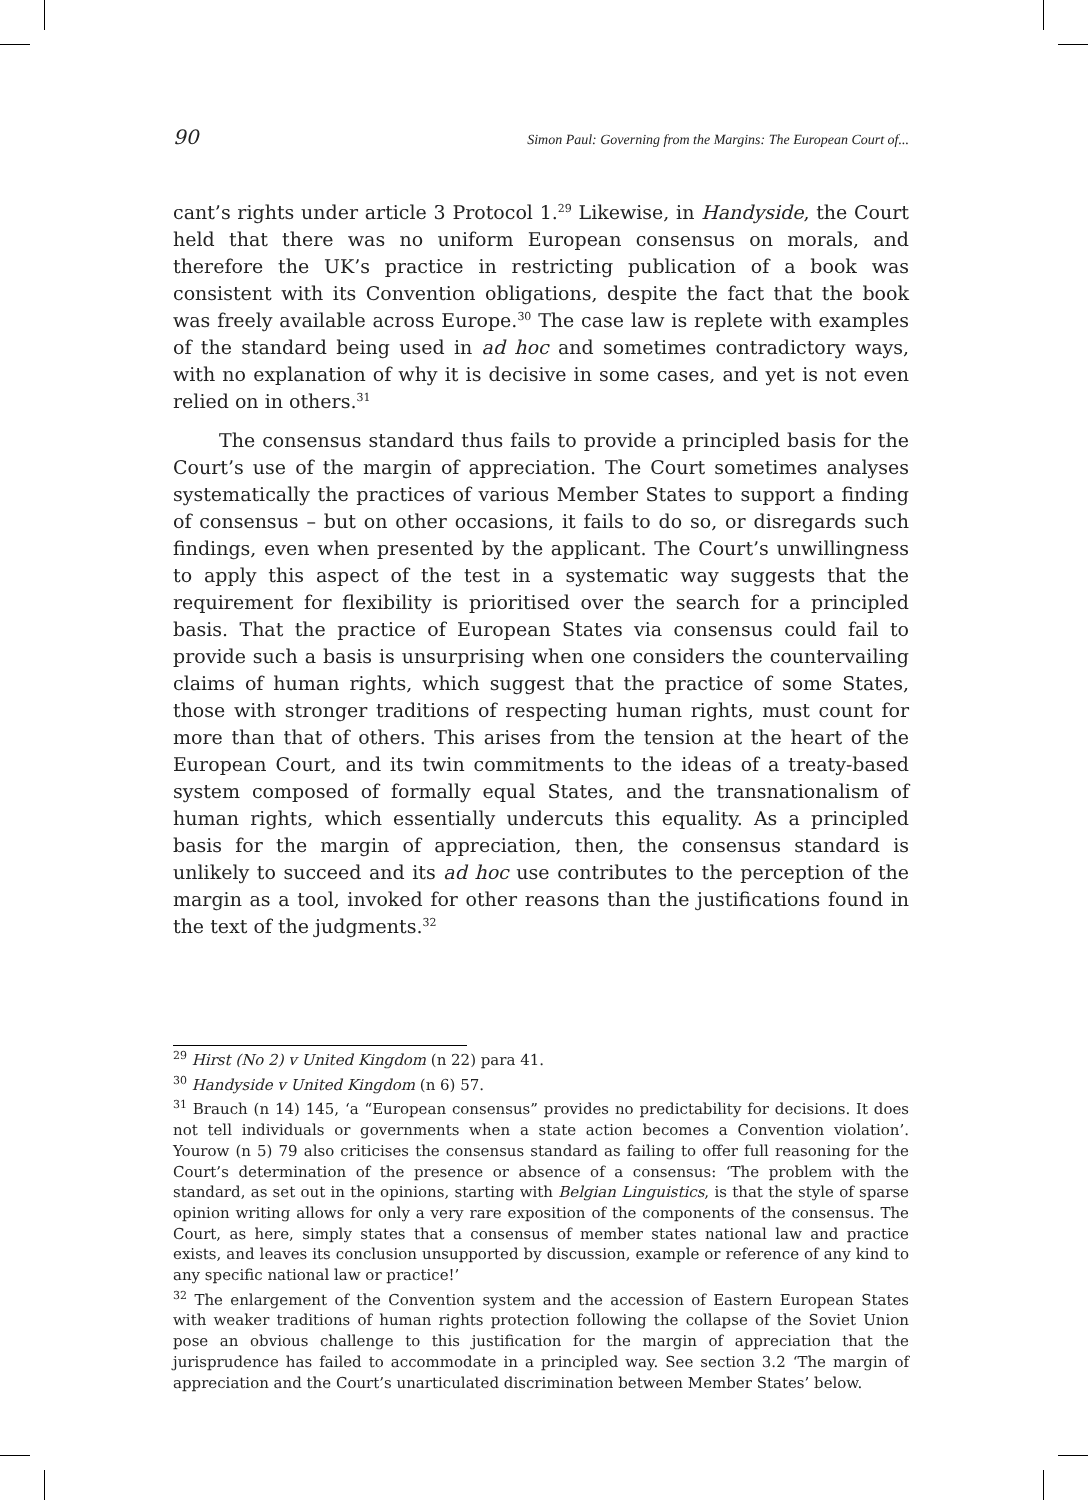90 Simon Paul: Governing from the Margins: The European Court of...
cant’s rights under article 3 Protocol 1.<sup>29</sup> Likewise, in Handyside, the Court held that there was no uniform European consensus on morals, and therefore the UK’s practice in restricting publication of a book was consistent with its Convention obligations, despite the fact that the book was freely available across Europe.<sup>30</sup> The case law is replete with examples of the standard being used in ad hoc and sometimes contradictory ways, with no explanation of why it is decisive in some cases, and yet is not even relied on in others.<sup>31</sup>
The consensus standard thus fails to provide a principled basis for the Court’s use of the margin of appreciation. The Court sometimes analyses systematically the practices of various Member States to support a finding of consensus – but on other occasions, it fails to do so, or disregards such findings, even when presented by the applicant. The Court’s unwillingness to apply this aspect of the test in a systematic way suggests that the requirement for flexibility is prioritised over the search for a principled basis. That the practice of European States via consensus could fail to provide such a basis is unsurprising when one considers the countervailing claims of human rights, which suggest that the practice of some States, those with stronger traditions of respecting human rights, must count for more than that of others. This arises from the tension at the heart of the European Court, and its twin commitments to the ideas of a treaty-based system composed of formally equal States, and the transnationalism of human rights, which essentially undercuts this equality. As a principled basis for the margin of appreciation, then, the consensus standard is unlikely to succeed and its ad hoc use contributes to the perception of the margin as a tool, invoked for other reasons than the justifications found in the text of the judgments.<sup>32</sup>
<sup>29</sup> Hirst (No 2) v United Kingdom (n 22) para 41.
<sup>30</sup> Handyside v United Kingdom (n 6) 57.
<sup>31</sup> Brauch (n 14) 145, ‘a “European consensus” provides no predictability for decisions. It does not tell individuals or governments when a state action becomes a Convention violation’. Yourow (n 5) 79 also criticises the consensus standard as failing to offer full reasoning for the Court’s determination of the presence or absence of a consensus: ‘The problem with the standard, as set out in the opinions, starting with Belgian Linguistics, is that the style of sparse opinion writing allows for only a very rare exposition of the components of the consensus. The Court, as here, simply states that a consensus of member states national law and practice exists, and leaves its conclusion unsupported by discussion, example or reference of any kind to any specific national law or practice!’
<sup>32</sup> The enlargement of the Convention system and the accession of Eastern European States with weaker traditions of human rights protection following the collapse of the Soviet Union pose an obvious challenge to this justification for the margin of appreciation that the jurisprudence has failed to accommodate in a principled way. See section 3.2 ‘The margin of appreciation and the Court’s unarticulated discrimination between Member States’ below.